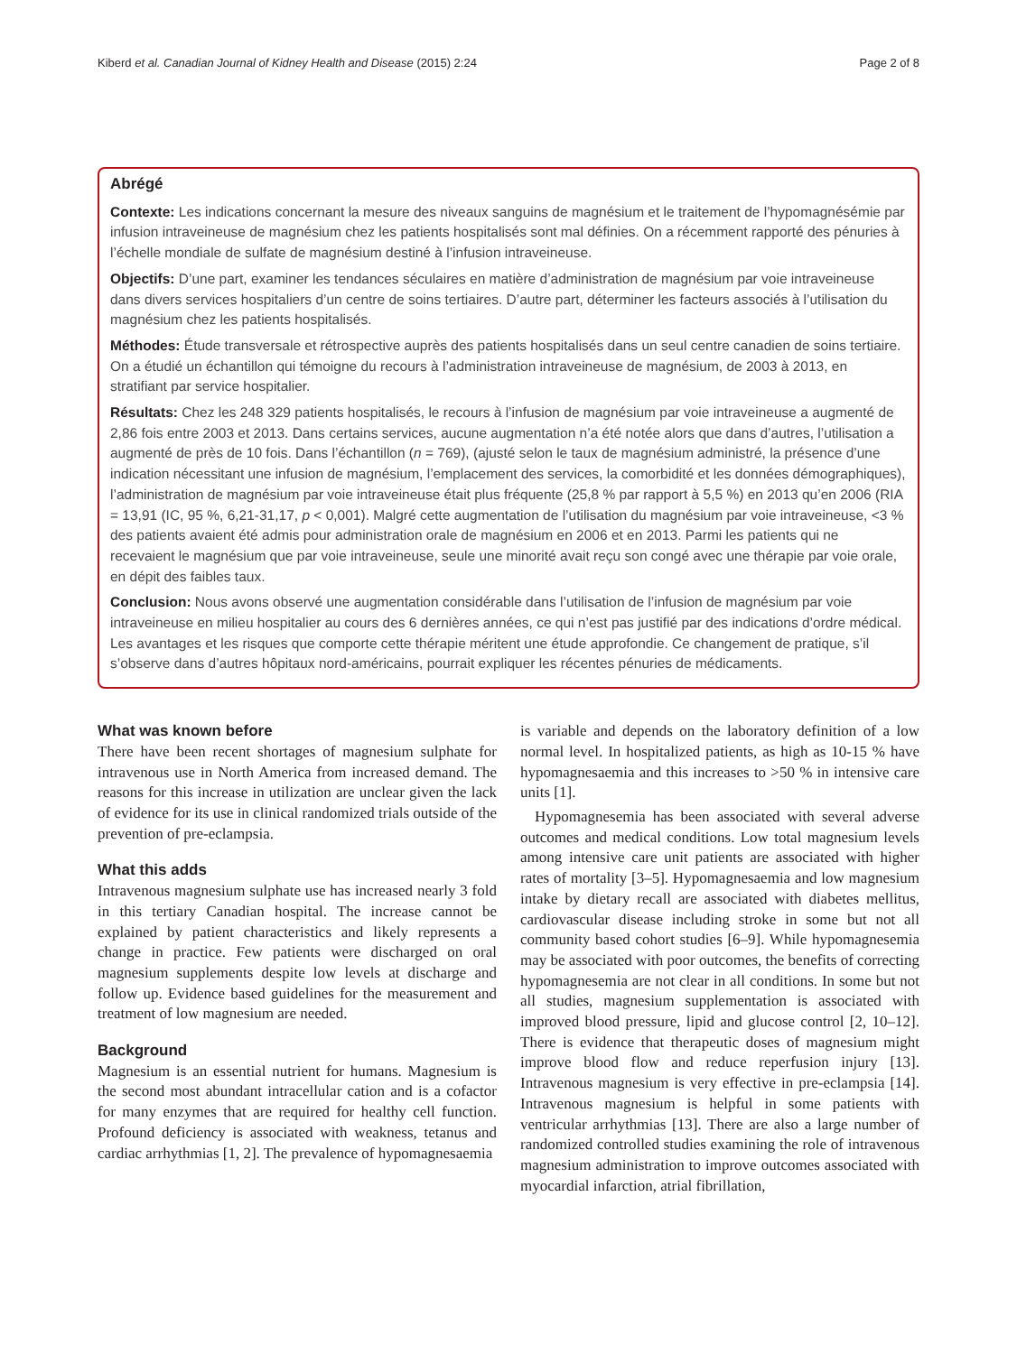Kiberd et al. Canadian Journal of Kidney Health and Disease (2015) 2:24 Page 2 of 8
Abrégé
Contexte: Les indications concernant la mesure des niveaux sanguins de magnésium et le traitement de l’hypomagnésémie par infusion intraveineuse de magnésium chez les patients hospitalisés sont mal définies. On a récemment rapporté des pénuries à l’échelle mondiale de sulfate de magnésium destiné à l’infusion intraveineuse.
Objectifs: D’une part, examiner les tendances séculaires en matière d’administration de magnésium par voie intraveineuse dans divers services hospitaliers d’un centre de soins tertiaires. D’autre part, déterminer les facteurs associés à l’utilisation du magnésium chez les patients hospitalisés.
Méthodes: Étude transversale et rétrospective auprès des patients hospitalisés dans un seul centre canadien de soins tertiaire. On a étudié un échantillon qui témoigne du recours à l’administration intraveineuse de magnésium, de 2003 à 2013, en stratifiant par service hospitalier.
Résultats: Chez les 248 329 patients hospitalisés, le recours à l’infusion de magnésium par voie intraveineuse a augmenté de 2,86 fois entre 2003 et 2013. Dans certains services, aucune augmentation n’a été notée alors que dans d’autres, l’utilisation a augmenté de près de 10 fois. Dans l’échantillon (n = 769), (ajusté selon le taux de magnésium administré, la présence d’une indication nécessitant une infusion de magnésium, l’emplacement des services, la comorbidité et les données démographiques), l’administration de magnésium par voie intraveineuse était plus fréquente (25,8 % par rapport à 5,5 %) en 2013 qu’en 2006 (RIA = 13,91 (IC, 95 %, 6,21-31,17, p < 0,001). Malgré cette augmentation de l’utilisation du magnésium par voie intraveineuse, <3 % des patients avaient été admis pour administration orale de magnésium en 2006 et en 2013. Parmi les patients qui ne recevaient le magnésium que par voie intraveineuse, seule une minorité avait reçu son congé avec une thérapie par voie orale, en dépit des faibles taux.
Conclusion: Nous avons observé une augmentation considérable dans l’utilisation de l’infusion de magnésium par voie intraveineuse en milieu hospitalier au cours des 6 dernières années, ce qui n’est pas justifié par des indications d’ordre médical. Les avantages et les risques que comporte cette thérapie méritent une étude approfondie. Ce changement de pratique, s’il s’observe dans d’autres hôpitaux nord-américains, pourrait expliquer les récentes pénuries de médicaments.
What was known before
There have been recent shortages of magnesium sulphate for intravenous use in North America from increased demand. The reasons for this increase in utilization are unclear given the lack of evidence for its use in clinical randomized trials outside of the prevention of pre-eclampsia.
What this adds
Intravenous magnesium sulphate use has increased nearly 3 fold in this tertiary Canadian hospital. The increase cannot be explained by patient characteristics and likely represents a change in practice. Few patients were discharged on oral magnesium supplements despite low levels at discharge and follow up. Evidence based guidelines for the measurement and treatment of low magnesium are needed.
Background
Magnesium is an essential nutrient for humans. Magnesium is the second most abundant intracellular cation and is a cofactor for many enzymes that are required for healthy cell function. Profound deficiency is associated with weakness, tetanus and cardiac arrhythmias [1, 2]. The prevalence of hypomagnesaemia
is variable and depends on the laboratory definition of a low normal level. In hospitalized patients, as high as 10-15 % have hypomagnesaemia and this increases to >50 % in intensive care units [1].
Hypomagnesemia has been associated with several adverse outcomes and medical conditions. Low total magnesium levels among intensive care unit patients are associated with higher rates of mortality [3–5]. Hypomagnesaemia and low magnesium intake by dietary recall are associated with diabetes mellitus, cardiovascular disease including stroke in some but not all community based cohort studies [6–9]. While hypomagnesemia may be associated with poor outcomes, the benefits of correcting hypomagnesemia are not clear in all conditions. In some but not all studies, magnesium supplementation is associated with improved blood pressure, lipid and glucose control [2, 10–12]. There is evidence that therapeutic doses of magnesium might improve blood flow and reduce reperfusion injury [13]. Intravenous magnesium is very effective in pre-eclampsia [14]. Intravenous magnesium is helpful in some patients with ventricular arrhythmias [13]. There are also a large number of randomized controlled studies examining the role of intravenous magnesium administration to improve outcomes associated with myocardial infarction, atrial fibrillation,